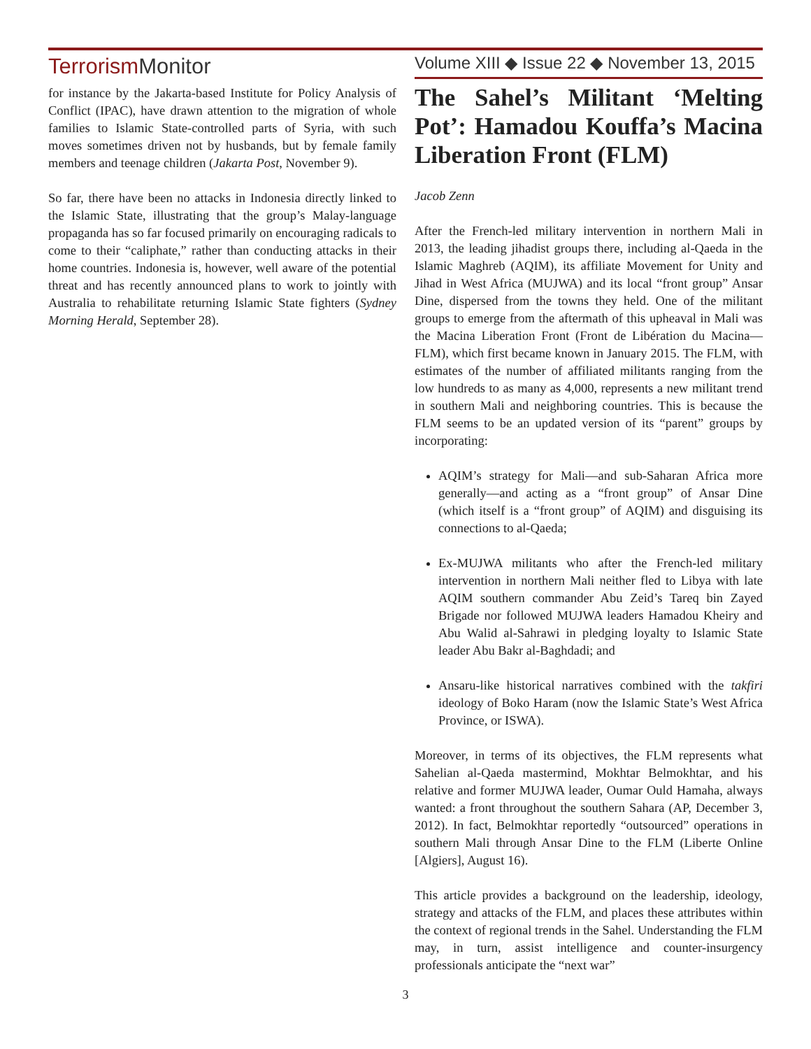TerrorismMonitor
Volume XIII ◆ Issue 22 ◆ November 13, 2015
for instance by the Jakarta-based Institute for Policy Analysis of Conflict (IPAC), have drawn attention to the migration of whole families to Islamic State-controlled parts of Syria, with such moves sometimes driven not by husbands, but by female family members and teenage children (Jakarta Post, November 9).
So far, there have been no attacks in Indonesia directly linked to the Islamic State, illustrating that the group’s Malay-language propaganda has so far focused primarily on encouraging radicals to come to their “caliphate,” rather than conducting attacks in their home countries. Indonesia is, however, well aware of the potential threat and has recently announced plans to work to jointly with Australia to rehabilitate returning Islamic State fighters (Sydney Morning Herald, September 28).
The Sahel’s Militant ‘Melting Pot’: Hamadou Kouffa’s Macina Liberation Front (FLM)
Jacob Zenn
After the French-led military intervention in northern Mali in 2013, the leading jihadist groups there, including al-Qaeda in the Islamic Maghreb (AQIM), its affiliate Movement for Unity and Jihad in West Africa (MUJWA) and its local “front group” Ansar Dine, dispersed from the towns they held. One of the militant groups to emerge from the aftermath of this upheaval in Mali was the Macina Liberation Front (Front de Libération du Macina—FLM), which first became known in January 2015. The FLM, with estimates of the number of affiliated militants ranging from the low hundreds to as many as 4,000, represents a new militant trend in southern Mali and neighboring countries. This is because the FLM seems to be an updated version of its “parent” groups by incorporating:
AQIM’s strategy for Mali—and sub-Saharan Africa more generally—and acting as a “front group” of Ansar Dine (which itself is a “front group” of AQIM) and disguising its connections to al-Qaeda;
Ex-MUJWA militants who after the French-led military intervention in northern Mali neither fled to Libya with late AQIM southern commander Abu Zeid’s Tareq bin Zayed Brigade nor followed MUJWA leaders Hamadou Kheiry and Abu Walid al-Sahrawi in pledging loyalty to Islamic State leader Abu Bakr al-Baghdadi; and
Ansaru-like historical narratives combined with the takfiri ideology of Boko Haram (now the Islamic State’s West Africa Province, or ISWA).
Moreover, in terms of its objectives, the FLM represents what Sahelian al-Qaeda mastermind, Mokhtar Belmokhtar, and his relative and former MUJWA leader, Oumar Ould Hamaha, always wanted: a front throughout the southern Sahara (AP, December 3, 2012). In fact, Belmokhtar reportedly “outsourced” operations in southern Mali through Ansar Dine to the FLM (Liberte Online [Algiers], August 16).
This article provides a background on the leadership, ideology, strategy and attacks of the FLM, and places these attributes within the context of regional trends in the Sahel. Understanding the FLM may, in turn, assist intelligence and counter-insurgency professionals anticipate the “next war”
3